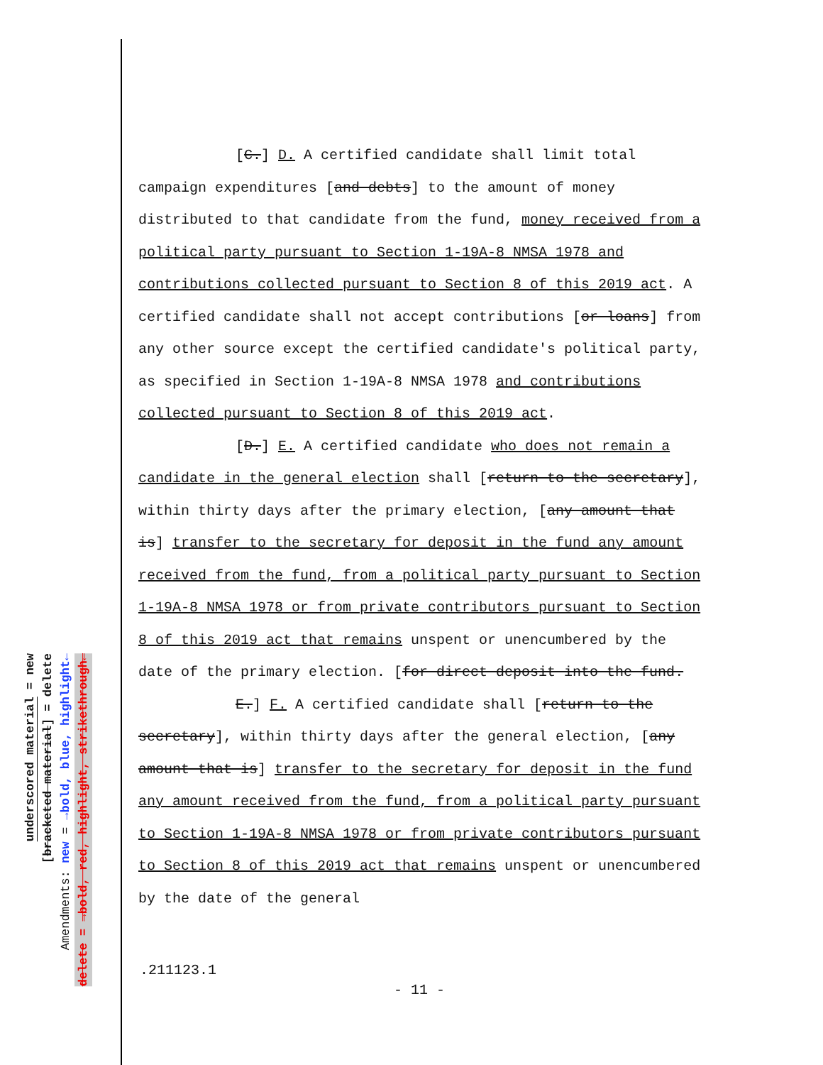underscored material = new
[bracketed material] = delete
Amendments: new = →bold, blue, highlight←
delete = →bold, red, highlight, strikethrough←
[C.] D. A certified candidate shall limit total campaign expenditures [and debts] to the amount of money distributed to that candidate from the fund, money received from a political party pursuant to Section 1-19A-8 NMSA 1978 and contributions collected pursuant to Section 8 of this 2019 act. A certified candidate shall not accept contributions [or loans] from any other source except the certified candidate's political party, as specified in Section 1-19A-8 NMSA 1978 and contributions collected pursuant to Section 8 of this 2019 act.
[D.] E. A certified candidate who does not remain a candidate in the general election shall [return to the secretary], within thirty days after the primary election, [any amount that is] transfer to the secretary for deposit in the fund any amount received from the fund, from a political party pursuant to Section 1-19A-8 NMSA 1978 or from private contributors pursuant to Section 8 of this 2019 act that remains unspent or unencumbered by the date of the primary election. [for direct deposit into the fund.
E.] F. A certified candidate shall [return to the secretary], within thirty days after the general election, [any amount that is] transfer to the secretary for deposit in the fund any amount received from the fund, from a political party pursuant to Section 1-19A-8 NMSA 1978 or from private contributors pursuant to Section 8 of this 2019 act that remains unspent or unencumbered by the date of the general
.211123.1
- 11 -